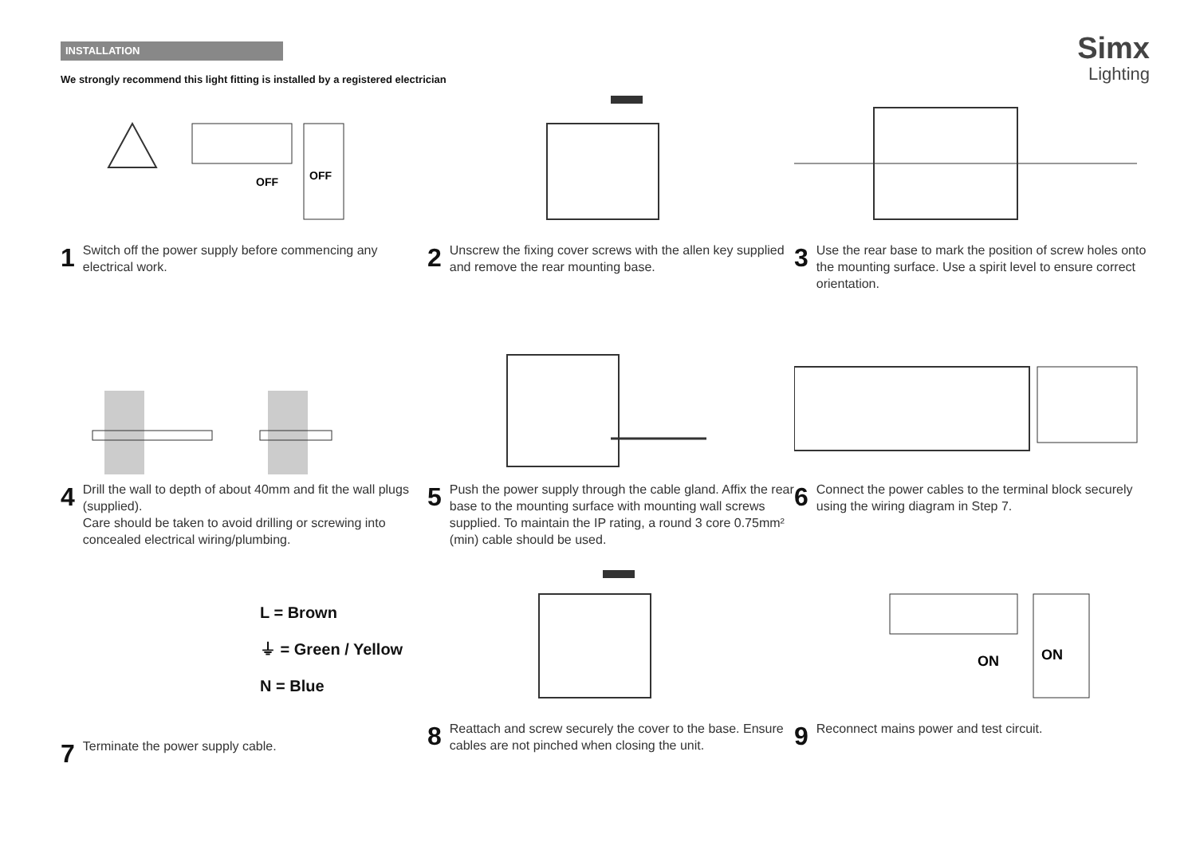INSTALLATION
We strongly recommend this light fitting is installed by a registered electrician
Simx
Lighting
OFF
OFF
1 Switch off the power supply before commencing any electrical work.
2 Unscrew the fixing cover screws with the allen key supplied and remove the rear mounting base.
3 Use the rear base to mark the position of screw holes onto the mounting surface. Use a spirit level to ensure correct orientation.
4 Drill the wall to depth of about 40mm and fit the wall plugs (supplied).
Care should be taken to avoid drilling or screwing into concealed electrical wiring/plumbing.
5 Push the power supply through the cable gland. Affix the rear base to the mounting surface with mounting wall screws supplied. To maintain the IP rating, a round 3 core 0.75mm² (min) cable should be used.
6 Connect the power cables to the terminal block securely using the wiring diagram in Step 7.
L = Brown
⏚ = Green / Yellow
N = Blue
7 Terminate the power supply cable.
8 Reattach and screw securely the cover to the base. Ensure cables are not pinched when closing the unit.
ON
ON
9 Reconnect mains power and test circuit.